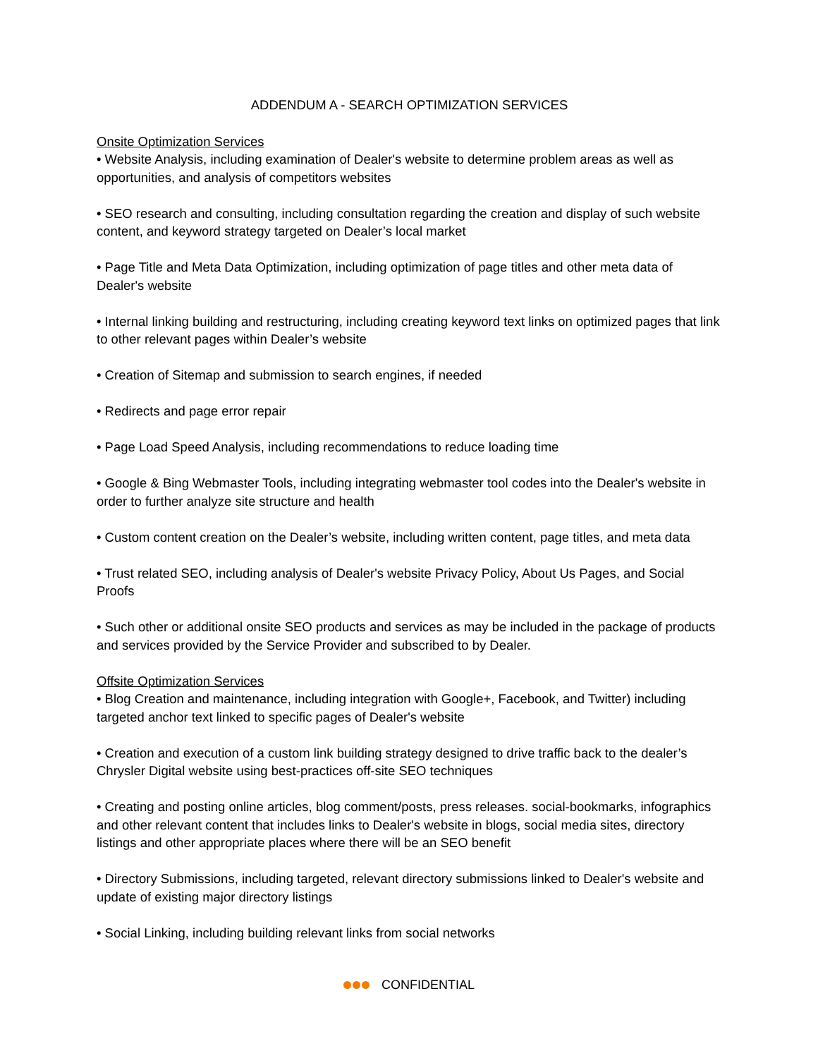ADDENDUM A - SEARCH OPTIMIZATION SERVICES
Onsite Optimization Services
• Website Analysis, including examination of Dealer's website to determine problem areas as well as opportunities, and analysis of competitors websites
• SEO research and consulting, including consultation regarding the creation and display of such website content, and keyword strategy targeted on Dealer’s local market
• Page Title and Meta Data Optimization, including optimization of page titles and other meta data of Dealer's website
• Internal linking building and restructuring, including creating keyword text links on optimized pages that link to other relevant pages within Dealer’s website
• Creation of Sitemap and submission to search engines, if needed
• Redirects and page error repair
• Page Load Speed Analysis, including recommendations to reduce loading time
• Google & Bing Webmaster Tools, including integrating webmaster tool codes into the Dealer's website in order to further analyze site structure and health
• Custom content creation on the Dealer’s website, including written content, page titles, and meta data
• Trust related SEO, including analysis of Dealer's website Privacy Policy, About Us Pages, and Social Proofs
• Such other or additional onsite SEO products and services as may be included in the package of products and services provided by the Service Provider and subscribed to by Dealer.
Offsite Optimization Services
• Blog Creation and maintenance, including integration with Google+, Facebook, and Twitter) including targeted anchor text linked to specific pages of Dealer's website
• Creation and execution of a custom link building strategy designed to drive traffic back to the dealer’s Chrysler Digital website using best-practices off-site SEO techniques
• Creating and posting online articles, blog comment/posts, press releases. social-bookmarks, infographics and other relevant content that includes links to Dealer's website in blogs, social media sites, directory listings and other appropriate places where there will be an SEO benefit
• Directory Submissions, including targeted, relevant directory submissions linked to Dealer's website and update of existing major directory listings
• Social Linking, including building relevant links from social networks
CONFIDENTIAL